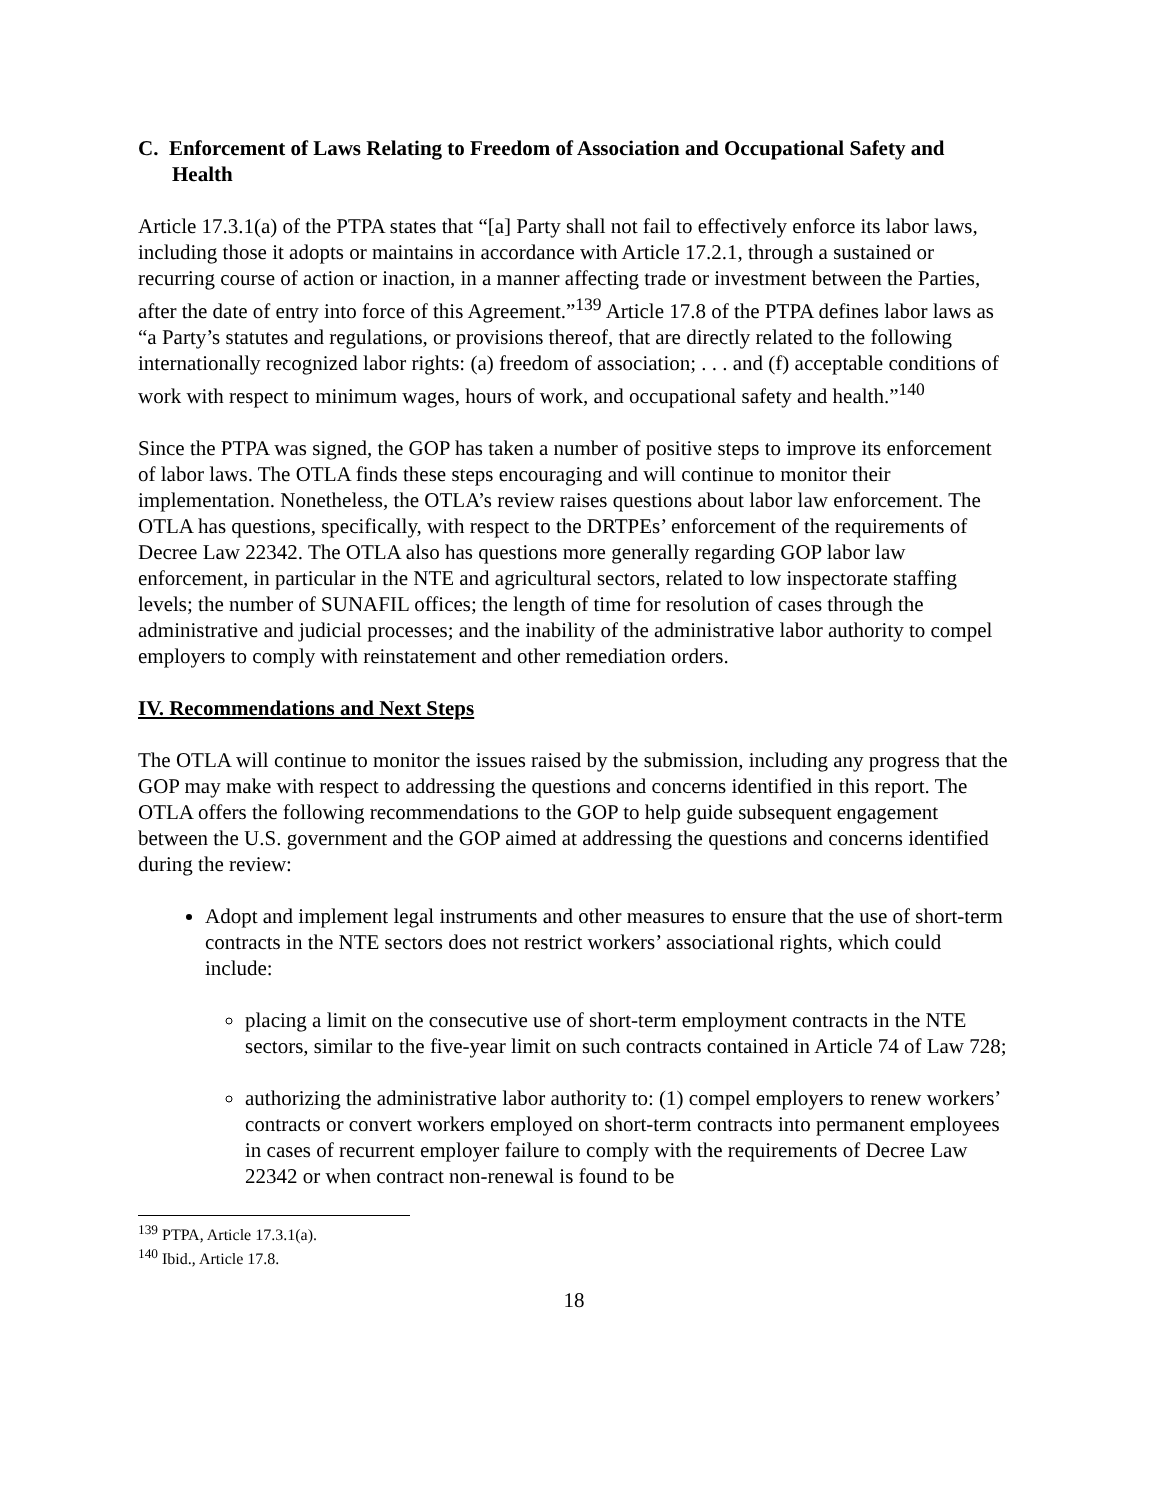C. Enforcement of Laws Relating to Freedom of Association and Occupational Safety and Health
Article 17.3.1(a) of the PTPA states that “[a] Party shall not fail to effectively enforce its labor laws, including those it adopts or maintains in accordance with Article 17.2.1, through a sustained or recurring course of action or inaction, in a manner affecting trade or investment between the Parties, after the date of entry into force of this Agreement.”<sup>139</sup> Article 17.8 of the PTPA defines labor laws as “a Party’s statutes and regulations, or provisions thereof, that are directly related to the following internationally recognized labor rights: (a) freedom of association; . . . and (f) acceptable conditions of work with respect to minimum wages, hours of work, and occupational safety and health.”<sup>140</sup>
Since the PTPA was signed, the GOP has taken a number of positive steps to improve its enforcement of labor laws. The OTLA finds these steps encouraging and will continue to monitor their implementation. Nonetheless, the OTLA’s review raises questions about labor law enforcement. The OTLA has questions, specifically, with respect to the DRTPEs’ enforcement of the requirements of Decree Law 22342. The OTLA also has questions more generally regarding GOP labor law enforcement, in particular in the NTE and agricultural sectors, related to low inspectorate staffing levels; the number of SUNAFIL offices; the length of time for resolution of cases through the administrative and judicial processes; and the inability of the administrative labor authority to compel employers to comply with reinstatement and other remediation orders.
IV. Recommendations and Next Steps
The OTLA will continue to monitor the issues raised by the submission, including any progress that the GOP may make with respect to addressing the questions and concerns identified in this report. The OTLA offers the following recommendations to the GOP to help guide subsequent engagement between the U.S. government and the GOP aimed at addressing the questions and concerns identified during the review:
Adopt and implement legal instruments and other measures to ensure that the use of short-term contracts in the NTE sectors does not restrict workers’ associational rights, which could include:
placing a limit on the consecutive use of short-term employment contracts in the NTE sectors, similar to the five-year limit on such contracts contained in Article 74 of Law 728;
authorizing the administrative labor authority to: (1) compel employers to renew workers’ contracts or convert workers employed on short-term contracts into permanent employees in cases of recurrent employer failure to comply with the requirements of Decree Law 22342 or when contract non-renewal is found to be
<sup>139</sup> PTPA, Article 17.3.1(a).
<sup>140</sup> Ibid., Article 17.8.
18